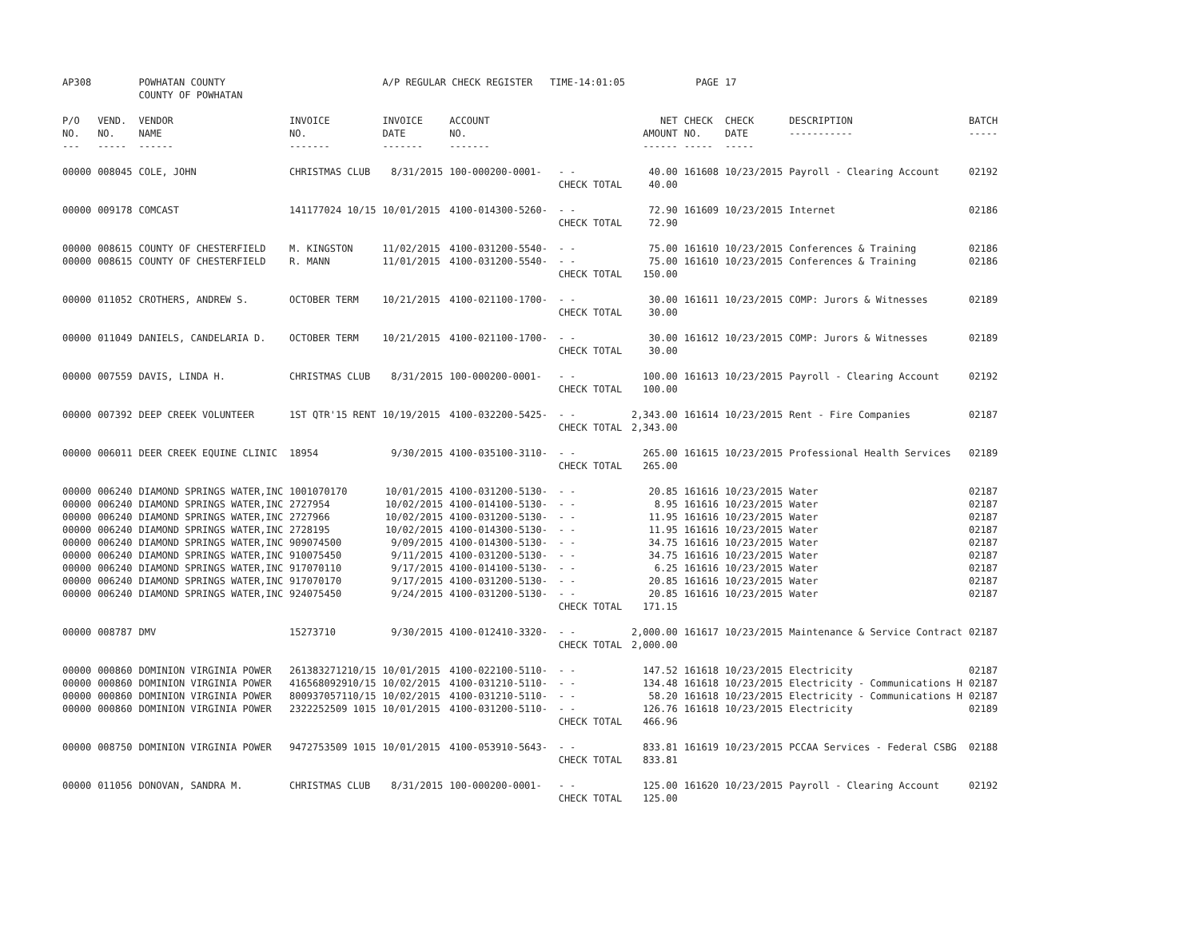| AP308 | | POWHATAN COUNTY COUNTY OF POWHATAN | | A/P REGULAR CHECK REGISTER TIME-14:01:05 | | | | PAGE | 17 | | | |
| P/O NO. --- | VEND. NO. ----- | VENDOR NAME ------ | INVOICE NO. ------- | INVOICE DATE ------- | ACCOUNT NO. ------- | | NET AMOUNT ------ | CHECK NO. ----- | CHECK DATE ----- | DESCRIPTION ----------- | BATCH ----- | |
| 00000 | 008045 | COLE, JOHN | CHRISTMAS CLUB | 8/31/2015 | 100-000200-0001- | - - CHECK TOTAL | 40.00 40.00 | 161608 | 10/23/2015 | Payroll - Clearing Account | 02192 | |
| 00000 | 009178 | COMCAST | 141177024 10/15 | 10/01/2015 | 4100-014300-5260- | - - CHECK TOTAL | 72.90 72.90 | 161609 | 10/23/2015 | Internet | 02186 | |
| 00000 00000 | 008615 008615 | COUNTY OF CHESTERFIELD COUNTY OF CHESTERFIELD | M. KINGSTON R. MANN | 11/02/2015 11/01/2015 | 4100-031200-5540- 4100-031200-5540- | - - - - CHECK TOTAL | 75.00 75.00 150.00 | 161610 161610 | 10/23/2015 10/23/2015 | Conferences & Training Conferences & Training | 02186 02186 | |
| 00000 | 011052 | CROTHERS, ANDREW S. | OCTOBER TERM | 10/21/2015 | 4100-021100-1700- | - - CHECK TOTAL | 30.00 30.00 | 161611 | 10/23/2015 | COMP: Jurors & Witnesses | 02189 | |
| 00000 | 011049 | DANIELS, CANDELARIA D. | OCTOBER TERM | 10/21/2015 | 4100-021100-1700- | - - CHECK TOTAL | 30.00 30.00 | 161612 | 10/23/2015 | COMP: Jurors & Witnesses | 02189 | |
| 00000 | 007559 | DAVIS, LINDA H. | CHRISTMAS CLUB | 8/31/2015 | 100-000200-0001- | - - CHECK TOTAL | 100.00 100.00 | 161613 | 10/23/2015 | Payroll - Clearing Account | 02192 | |
| 00000 | 007392 | DEEP CREEK VOLUNTEER | 1ST QTR'15 RENT | 10/19/2015 | 4100-032200-5425- | - - CHECK TOTAL | 2,343.00 2,343.00 | 161614 | 10/23/2015 | Rent - Fire Companies | 02187 | |
| 00000 | 006011 | DEER CREEK EQUINE CLINIC | 18954 | 9/30/2015 | 4100-035100-3110- | - - CHECK TOTAL | 265.00 265.00 | 161615 | 10/23/2015 | Professional Health Services | 02189 | |
| 00000 00000 00000 00000 00000 00000 00000 00000 00000 | 006240 006240 006240 006240 006240 006240 006240 006240 006240 | DIAMOND SPRINGS WATER,INC DIAMOND SPRINGS WATER,INC DIAMOND SPRINGS WATER,INC DIAMOND SPRINGS WATER,INC DIAMOND SPRINGS WATER,INC DIAMOND SPRINGS WATER,INC DIAMOND SPRINGS WATER,INC DIAMOND SPRINGS WATER,INC DIAMOND SPRINGS WATER,INC | 1001070170 2727954 2727966 2728195 909074500 910075450 917070110 917070170 924075450 | 10/01/2015 10/02/2015 10/02/2015 10/02/2015 9/09/2015 9/11/2015 9/17/2015 9/17/2015 9/24/2015 | 4100-031200-5130- 4100-014100-5130- 4100-031200-5130- 4100-014300-5130- 4100-014300-5130- 4100-031200-5130- 4100-014100-5130- 4100-031200-5130- 4100-031200-5130- | - - - - - - - - - - - - - - - - - - CHECK TOTAL | 20.85 8.95 11.95 11.95 34.75 34.75 6.25 20.85 20.85 171.15 | 161616 161616 161616 161616 161616 161616 161616 161616 161616 | 10/23/2015 10/23/2015 10/23/2015 10/23/2015 10/23/2015 10/23/2015 10/23/2015 10/23/2015 10/23/2015 | Water Water Water Water Water Water Water Water Water | 02187 02187 02187 02187 02187 02187 02187 02187 02187 | |
| 00000 | 008787 | DMV | 15273710 | 9/30/2015 | 4100-012410-3320- | - - CHECK TOTAL | 2,000.00 2,000.00 | 161617 | 10/23/2015 | Maintenance & Service Contract | 02187 | |
| 00000 00000 00000 00000 | 000860 000860 000860 000860 | DOMINION VIRGINIA POWER DOMINION VIRGINIA POWER DOMINION VIRGINIA POWER DOMINION VIRGINIA POWER | 261383271210/15 416568092910/15 800937057110/15 2322252509 1015 | 10/01/2015 10/02/2015 10/02/2015 10/01/2015 | 4100-022100-5110- 4100-031210-5110- 4100-031210-5110- 4100-031200-5110- | - - - - - - - - CHECK TOTAL | 147.52 134.48 58.20 126.76 466.96 | 161618 161618 161618 161618 | 10/23/2015 10/23/2015 10/23/2015 10/23/2015 | Electricity Electricity - Communications H Electricity - Communications H Electricity | 02187 02187 02187 02189 | |
| 00000 | 008750 | DOMINION VIRGINIA POWER | 9472753509 1015 | 10/01/2015 | 4100-053910-5643- | - - CHECK TOTAL | 833.81 833.81 | 161619 | 10/23/2015 | PCCAA Services - Federal CSBG | 02188 | |
| 00000 | 011056 | DONOVAN, SANDRA M. | CHRISTMAS CLUB | 8/31/2015 | 100-000200-0001- | - - CHECK TOTAL | 125.00 125.00 | 161620 | 10/23/2015 | Payroll - Clearing Account | 02192 | |